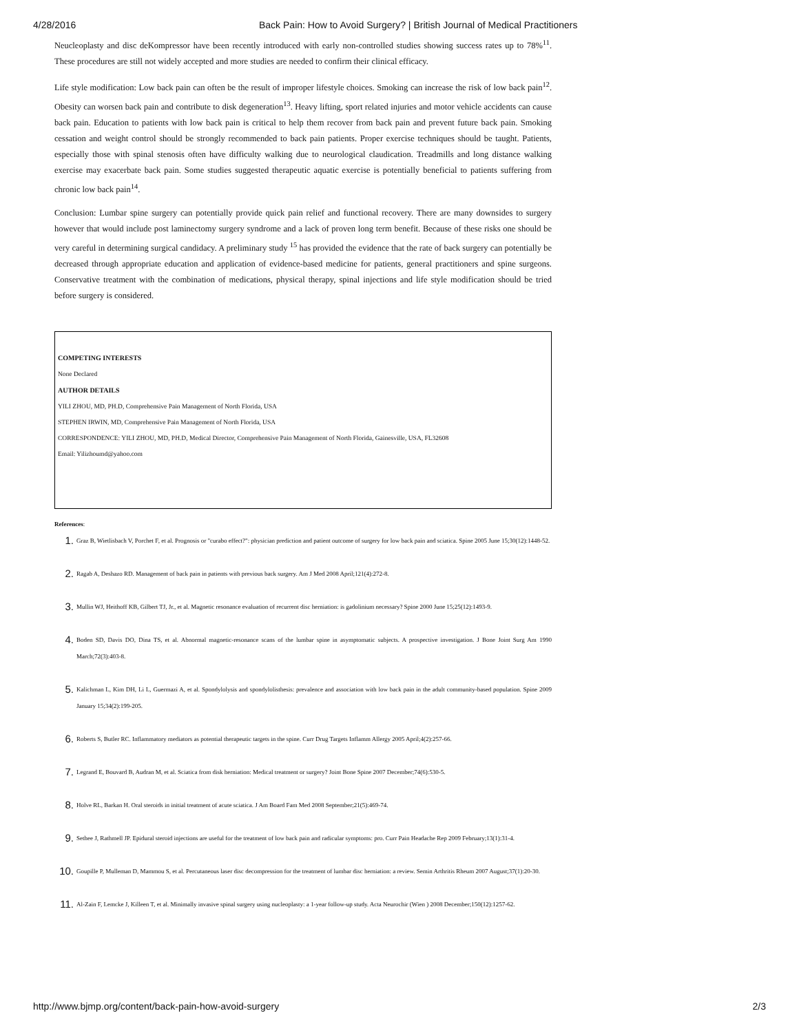4/28/2016 Back Pain: How to Avoid Surgery? | British Journal of Medical Practitioners
Neucleoplasty and disc deKompressor have been recently introduced with early non-controlled studies showing success rates up to 78%<sup>11</sup>. These procedures are still not widely accepted and more studies are needed to confirm their clinical efficacy.
Life style modification: Low back pain can often be the result of improper lifestyle choices. Smoking can increase the risk of low back pain<sup>12</sup>. Obesity can worsen back pain and contribute to disk degeneration<sup>13</sup>. Heavy lifting, sport related injuries and motor vehicle accidents can cause back pain. Education to patients with low back pain is critical to help them recover from back pain and prevent future back pain. Smoking cessation and weight control should be strongly recommended to back pain patients. Proper exercise techniques should be taught. Patients, especially those with spinal stenosis often have difficulty walking due to neurological claudication. Treadmills and long distance walking exercise may exacerbate back pain. Some studies suggested therapeutic aquatic exercise is potentially beneficial to patients suffering from chronic low back pain<sup>14</sup>.
Conclusion: Lumbar spine surgery can potentially provide quick pain relief and functional recovery. There are many downsides to surgery however that would include post laminectomy surgery syndrome and a lack of proven long term benefit. Because of these risks one should be very careful in determining surgical candidacy. A preliminary study <sup>15</sup> has provided the evidence that the rate of back surgery can potentially be decreased through appropriate education and application of evidence-based medicine for patients, general practitioners and spine surgeons. Conservative treatment with the combination of medications, physical therapy, spinal injections and life style modification should be tried before surgery is considered.
COMPETING INTERESTS
None Declared
AUTHOR DETAILS
YILI ZHOU, MD, PH.D, Comprehensive Pain Management of North Florida, USA
STEPHEN IRWIN, MD, Comprehensive Pain Management of North Florida, USA
CORRESPONDENCE: YILI ZHOU, MD, PH.D, Medical Director, Comprehensive Pain Management of North Florida, Gainesville, USA, FL32608
Email: Yilizhoumd@yahoo.com
References:
1. Graz B, Wietlisbach V, Porchet F, et al. Prognosis or "curabo effect?": physician prediction and patient outcome of surgery for low back pain and sciatica. Spine 2005 June 15;30(12):1448-52.
2. Ragab A, Deshazo RD. Management of back pain in patients with previous back surgery. Am J Med 2008 April;121(4):272-8.
3. Mullin WJ, Heithoff KB, Gilbert TJ, Jr., et al. Magnetic resonance evaluation of recurrent disc herniation: is gadolinium necessary? Spine 2000 June 15;25(12):1493-9.
4. Boden SD, Davis DO, Dina TS, et al. Abnormal magnetic-resonance scans of the lumbar spine in asymptomatic subjects. A prospective investigation. J Bone Joint Surg Am 1990 March;72(3):403-8.
5. Kalichman L, Kim DH, Li L, Guermazi A, et al. Spondylolysis and spondylolisthesis: prevalence and association with low back pain in the adult community-based population. Spine 2009 January 15;34(2):199-205.
6. Roberts S, Butler RC. Inflammatory mediators as potential therapeutic targets in the spine. Curr Drug Targets Inflamm Allergy 2005 April;4(2):257-66.
7. Legrand E, Bouvard B, Audran M, et al. Sciatica from disk herniation: Medical treatment or surgery? Joint Bone Spine 2007 December;74(6):530-5.
8. Holve RL, Barkan H. Oral steroids in initial treatment of acute sciatica. J Am Board Fam Med 2008 September;21(5):469-74.
9. Sethee J, Rathmell JP. Epidural steroid injections are useful for the treatment of low back pain and radicular symptoms: pro. Curr Pain Headache Rep 2009 February;13(1):31-4.
10. Goupille P, Mulleman D, Mammou S, et al. Percutaneous laser disc decompression for the treatment of lumbar disc herniation: a review. Semin Arthritis Rheum 2007 August;37(1):20-30.
11. Al-Zain F, Lemcke J, Killeen T, et al. Minimally invasive spinal surgery using nucleoplasty: a 1-year follow-up study. Acta Neurochir (Wien ) 2008 December;150(12):1257-62.
http://www.bjmp.org/content/back-pain-how-avoid-surgery 2/3